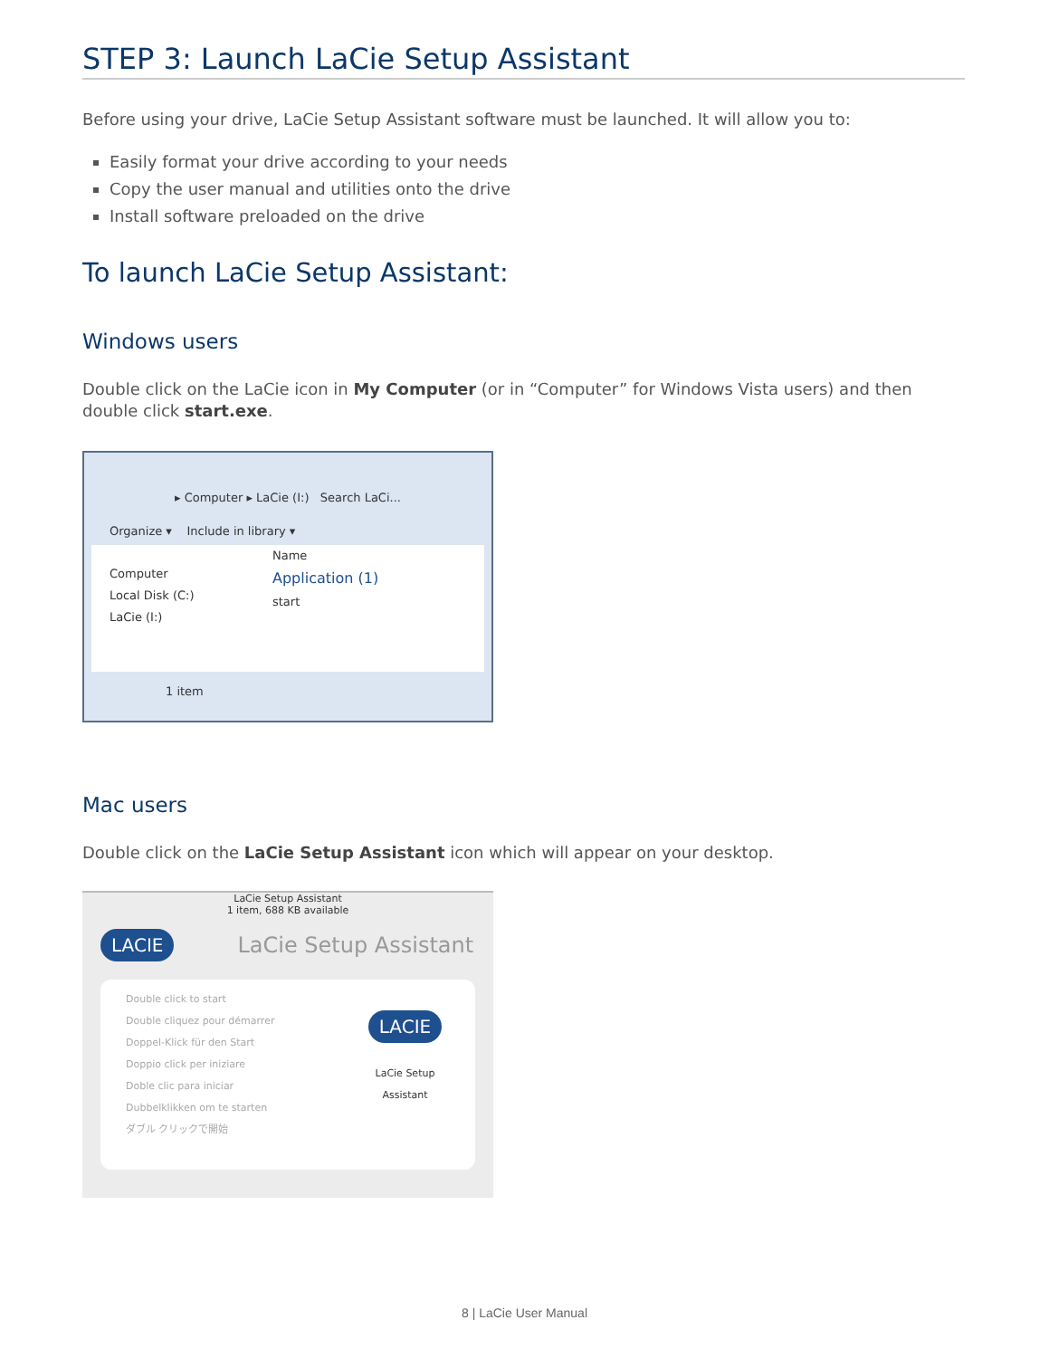STEP 3: Launch LaCie Setup Assistant
Before using your drive, LaCie Setup Assistant software must be launched. It will allow you to:
Easily format your drive according to your needs
Copy the user manual and utilities onto the drive
Install software preloaded on the drive
To launch LaCie Setup Assistant:
Windows users
Double click on the LaCie icon in My Computer (or in “Computer” for Windows Vista users) and then double click start.exe.
▸ Computer ▸ LaCie (I:) Search LaCi...
Organize ▾ Include in library ▾
Computer
Local Disk (C:)
LaCie (I:)
Name
Application (1)
start
1 item
Mac users
Double click on the LaCie Setup Assistant icon which will appear on your desktop.
LaCie Setup Assistant
1 item, 688 KB available
LACIE LaCie Setup Assistant
Double click to start
Double cliquez pour démarrer
Doppel-Klick für den Start
Doppio click per iniziare
Doble clic para iniciar
Dubbelklikken om te starten
ダブル クリックで開始
LACIE
LaCie Setup Assistant
8 | LaCie User Manual